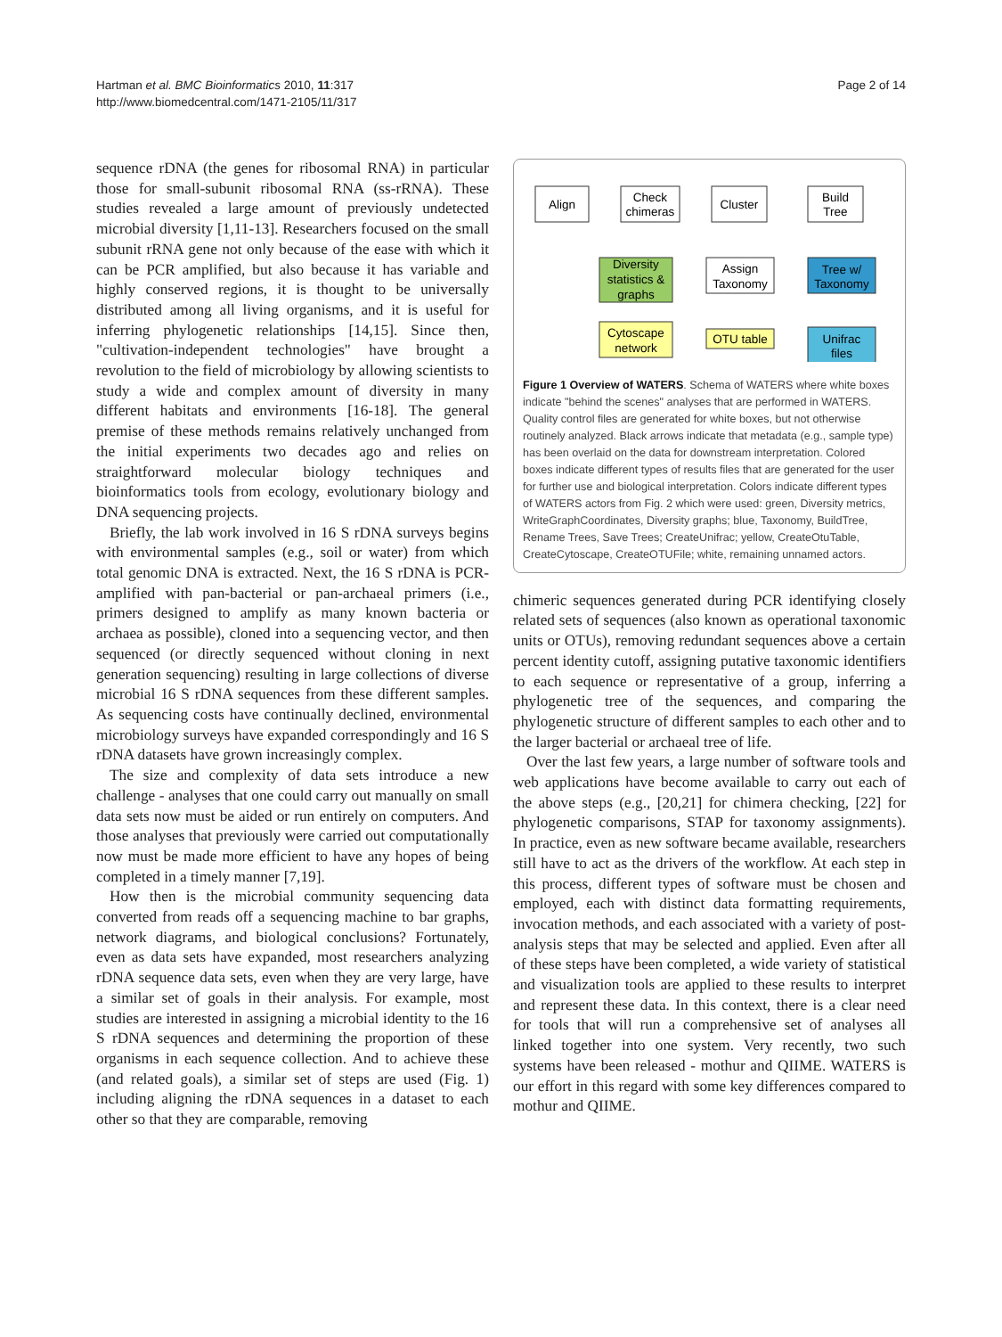Hartman et al. BMC Bioinformatics 2010, 11:317
http://www.biomedcentral.com/1471-2105/11/317
Page 2 of 14
sequence rDNA (the genes for ribosomal RNA) in particular those for small-subunit ribosomal RNA (ss-rRNA). These studies revealed a large amount of previously undetected microbial diversity [1,11-13]. Researchers focused on the small subunit rRNA gene not only because of the ease with which it can be PCR amplified, but also because it has variable and highly conserved regions, it is thought to be universally distributed among all living organisms, and it is useful for inferring phylogenetic relationships [14,15]. Since then, "cultivation-independent technologies" have brought a revolution to the field of microbiology by allowing scientists to study a wide and complex amount of diversity in many different habitats and environments [16-18]. The general premise of these methods remains relatively unchanged from the initial experiments two decades ago and relies on straightforward molecular biology techniques and bioinformatics tools from ecology, evolutionary biology and DNA sequencing projects.
Briefly, the lab work involved in 16 S rDNA surveys begins with environmental samples (e.g., soil or water) from which total genomic DNA is extracted. Next, the 16 S rDNA is PCR-amplified with pan-bacterial or pan-archaeal primers (i.e., primers designed to amplify as many known bacteria or archaea as possible), cloned into a sequencing vector, and then sequenced (or directly sequenced without cloning in next generation sequencing) resulting in large collections of diverse microbial 16 S rDNA sequences from these different samples. As sequencing costs have continually declined, environmental microbiology surveys have expanded correspondingly and 16 S rDNA datasets have grown increasingly complex.
The size and complexity of data sets introduce a new challenge - analyses that one could carry out manually on small data sets now must be aided or run entirely on computers. And those analyses that previously were carried out computationally now must be made more efficient to have any hopes of being completed in a timely manner [7,19].
How then is the microbial community sequencing data converted from reads off a sequencing machine to bar graphs, network diagrams, and biological conclusions? Fortunately, even as data sets have expanded, most researchers analyzing rDNA sequence data sets, even when they are very large, have a similar set of goals in their analysis. For example, most studies are interested in assigning a microbial identity to the 16 S rDNA sequences and determining the proportion of these organisms in each sequence collection. And to achieve these (and related goals), a similar set of steps are used (Fig. 1) including aligning the rDNA sequences in a dataset to each other so that they are comparable, removing
Align
Check
chimeras
Cluster
Build
Tree
Diversity
statistics &
graphs
Assign
Taxonomy
Tree w/
Taxonomy
Cytoscape
network
OTU table
Unifrac
files
Figure 1 Overview of WATERS. Schema of WATERS where white boxes indicate "behind the scenes" analyses that are performed in WATERS. Quality control files are generated for white boxes, but not otherwise routinely analyzed. Black arrows indicate that metadata (e.g., sample type) has been overlaid on the data for downstream interpretation. Colored boxes indicate different types of results files that are generated for the user for further use and biological interpretation. Colors indicate different types of WATERS actors from Fig. 2 which were used: green, Diversity metrics, WriteGraphCoordinates, Diversity graphs; blue, Taxonomy, BuildTree, Rename Trees, Save Trees; CreateUnifrac; yellow, CreateOtuTable, CreateCytoscape, CreateOTUFile; white, remaining unnamed actors.
chimeric sequences generated during PCR identifying closely related sets of sequences (also known as operational taxonomic units or OTUs), removing redundant sequences above a certain percent identity cutoff, assigning putative taxonomic identifiers to each sequence or representative of a group, inferring a phylogenetic tree of the sequences, and comparing the phylogenetic structure of different samples to each other and to the larger bacterial or archaeal tree of life.
Over the last few years, a large number of software tools and web applications have become available to carry out each of the above steps (e.g., [20,21] for chimera checking, [22] for phylogenetic comparisons, STAP for taxonomy assignments). In practice, even as new software became available, researchers still have to act as the drivers of the workflow. At each step in this process, different types of software must be chosen and employed, each with distinct data formatting requirements, invocation methods, and each associated with a variety of post-analysis steps that may be selected and applied. Even after all of these steps have been completed, a wide variety of statistical and visualization tools are applied to these results to interpret and represent these data. In this context, there is a clear need for tools that will run a comprehensive set of analyses all linked together into one system. Very recently, two such systems have been released - mothur and QIIME. WATERS is our effort in this regard with some key differences compared to mothur and QIIME.